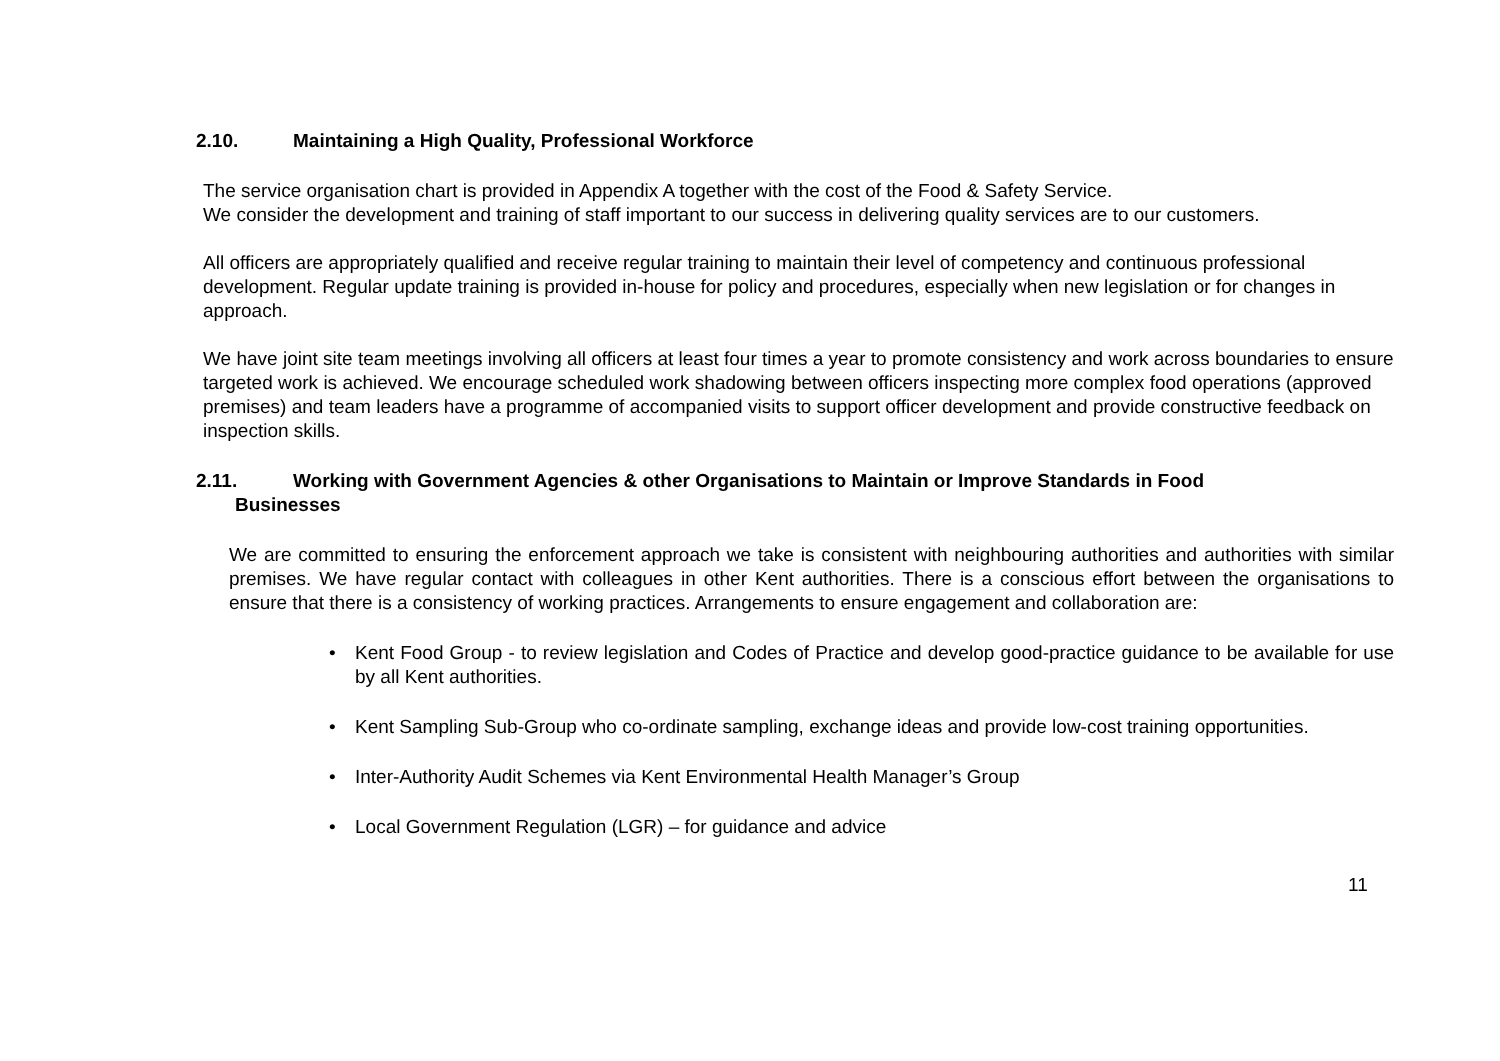2.10. Maintaining a High Quality, Professional Workforce
The service organisation chart is provided in Appendix A together with the cost of the Food & Safety Service.
We consider the development and training of staff important to our success in delivering quality services are to our customers.
All officers are appropriately qualified and receive regular training to maintain their level of competency and continuous professional development. Regular update training is provided in-house for policy and procedures, especially when new legislation or for changes in approach.
We have joint site team meetings involving all officers at least four times a year to promote consistency and work across boundaries to ensure targeted work is achieved. We encourage scheduled work shadowing between officers inspecting more complex food operations (approved premises) and team leaders have a programme of accompanied visits to support officer development and provide constructive feedback on inspection skills.
2.11. Working with Government Agencies & other Organisations to Maintain or Improve Standards in Food
Businesses
We are committed to ensuring the enforcement approach we take is consistent with neighbouring authorities and authorities with similar premises. We have regular contact with colleagues in other Kent authorities. There is a conscious effort between the organisations to ensure that there is a consistency of working practices. Arrangements to ensure engagement and collaboration are:
• Kent Food Group - to review legislation and Codes of Practice and develop good-practice guidance to be available for use by all Kent authorities.
• Kent Sampling Sub-Group who co-ordinate sampling, exchange ideas and provide low-cost training opportunities.
• Inter-Authority Audit Schemes via Kent Environmental Health Manager’s Group
• Local Government Regulation (LGR) – for guidance and advice
11